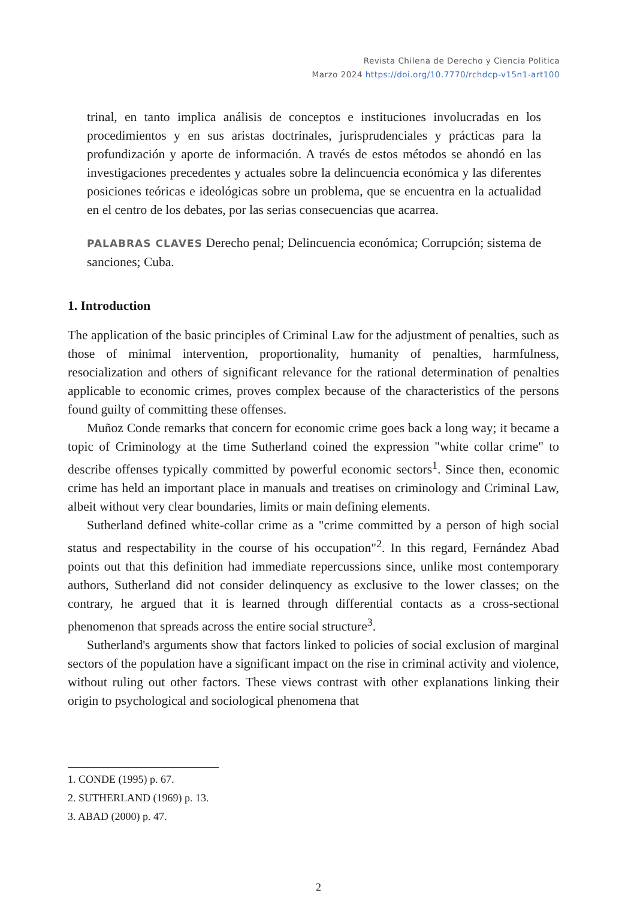Revista Chilena de Derecho y Ciencia Politica
Marzo 2024 https://doi.org/10.7770/rchdcp-v15n1-art100
trinal, en tanto implica análisis de conceptos e instituciones involucradas en los procedimientos y en sus aristas doctrinales, jurisprudenciales y prácticas para la profundización y aporte de información. A través de estos métodos se ahondó en las investigaciones precedentes y actuales sobre la delincuencia económica y las diferentes posiciones teóricas e ideológicas sobre un problema, que se encuentra en la actualidad en el centro de los debates, por las serias consecuencias que acarrea.
PALABRAS CLAVES Derecho penal; Delincuencia económica; Corrupción; sistema de sanciones; Cuba.
1. Introduction
The application of the basic principles of Criminal Law for the adjustment of penalties, such as those of minimal intervention, proportionality, humanity of penalties, harmfulness, resocialization and others of significant relevance for the rational determination of penalties applicable to economic crimes, proves complex because of the characteristics of the persons found guilty of committing these offenses.
Muñoz Conde remarks that concern for economic crime goes back a long way; it became a topic of Criminology at the time Sutherland coined the expression "white collar crime" to describe offenses typically committed by powerful economic sectors<sup>1</sup>. Since then, economic crime has held an important place in manuals and treatises on criminology and Criminal Law, albeit without very clear boundaries, limits or main defining elements.
Sutherland defined white-collar crime as a "crime committed by a person of high social status and respectability in the course of his occupation"<sup>2</sup>. In this regard, Fernández Abad points out that this definition had immediate repercussions since, unlike most contemporary authors, Sutherland did not consider delinquency as exclusive to the lower classes; on the contrary, he argued that it is learned through differential contacts as a cross-sectional phenomenon that spreads across the entire social structure<sup>3</sup>.
Sutherland's arguments show that factors linked to policies of social exclusion of marginal sectors of the population have a significant impact on the rise in criminal activity and violence, without ruling out other factors. These views contrast with other explanations linking their origin to psychological and sociological phenomena that
1. CONDE (1995) p. 67.
2. SUTHERLAND (1969) p. 13.
3. ABAD (2000) p. 47.
2